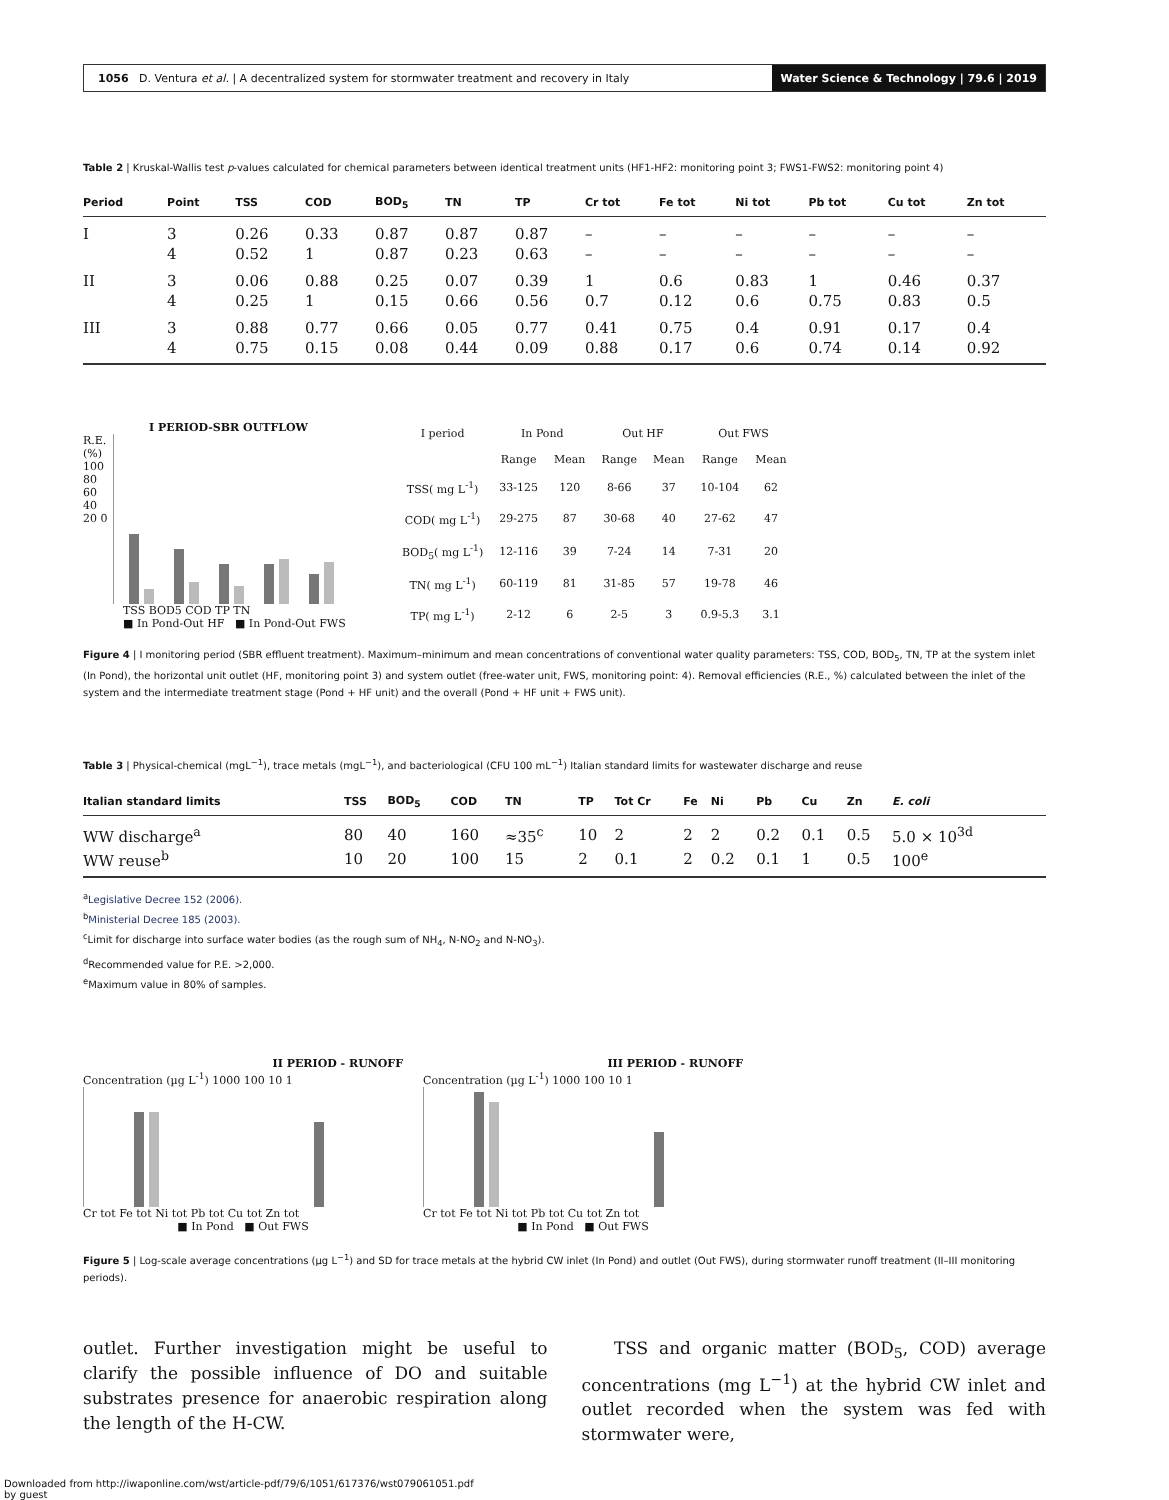1056 D. Ventura et al. | A decentralized system for stormwater treatment and recovery in Italy Water Science & Technology | 79.6 | 2019
Table 2 | Kruskal-Wallis test p-values calculated for chemical parameters between identical treatment units (HF1-HF2: monitoring point 3; FWS1-FWS2: monitoring point 4)
| Period | Point | TSS | COD | BOD<sub>5</sub> | TN | TP | Cr tot | Fe tot | Ni tot | Pb tot | Cu tot | Zn tot |
| --- | --- | --- | --- | --- | --- | --- | --- | --- | --- | --- | --- | --- |
| I | 3 | 0.26 | 0.33 | 0.87 | 0.87 | 0.87 | – | – | – | – | – | – |
| | 4 | 0.52 | 1 | 0.87 | 0.23 | 0.63 | – | – | – | – | – | – |
| II | 3 | 0.06 | 0.88 | 0.25 | 0.07 | 0.39 | 1 | 0.6 | 0.83 | 1 | 0.46 | 0.37 |
| | 4 | 0.25 | 1 | 0.15 | 0.66 | 0.56 | 0.7 | 0.12 | 0.6 | 0.75 | 0.83 | 0.5 |
| III | 3 | 0.88 | 0.77 | 0.66 | 0.05 | 0.77 | 0.41 | 0.75 | 0.4 | 0.91 | 0.17 | 0.4 |
| | 4 | 0.75 | 0.15 | 0.08 | 0.44 | 0.09 | 0.88 | 0.17 | 0.6 | 0.74 | 0.14 | 0.92 |
I PERIOD-SBR OUTFLOW
R.E. (%)
100 80 60 40 20 0
TSS BOD5 COD TP TN
■ In Pond-Out HF ■ In Pond-Out FWS
| I period | In Pond | | Out HF | | Out FWS | |
| --- | --- | --- | --- | --- | --- | --- |
| | Range | Mean | Range | Mean | Range | Mean |
| TSS( mg L<sup>-1</sup>) | 33-125 | 120 | 8-66 | 37 | 10-104 | 62 |
| COD( mg L<sup>-1</sup>) | 29-275 | 87 | 30-68 | 40 | 27-62 | 47 |
| BOD<sub>5</sub>( mg L<sup>-1</sup>) | 12-116 | 39 | 7-24 | 14 | 7-31 | 20 |
| TN( mg L<sup>-1</sup>) | 60-119 | 81 | 31-85 | 57 | 19-78 | 46 |
| TP( mg L<sup>-1</sup>) | 2-12 | 6 | 2-5 | 3 | 0.9-5.3 | 3.1 |
Figure 4 | I monitoring period (SBR effluent treatment). Maximum–minimum and mean concentrations of conventional water quality parameters: TSS, COD, BOD<sub>5</sub>, TN, TP at the system inlet (In Pond), the horizontal unit outlet (HF, monitoring point 3) and system outlet (free-water unit, FWS, monitoring point: 4). Removal efficiencies (R.E., %) calculated between the inlet of the system and the intermediate treatment stage (Pond + HF unit) and the overall (Pond + HF unit + FWS unit).
Table 3 | Physical-chemical (mgL<sup>−1</sup>), trace metals (mgL<sup>−1</sup>), and bacteriological (CFU 100 mL<sup>−1</sup>) Italian standard limits for wastewater discharge and reuse
| Italian standard limits | TSS | BOD<sub>5</sub> | COD | TN | TP | Tot Cr | Fe | Ni | Pb | Cu | Zn | E. coli |
| --- | --- | --- | --- | --- | --- | --- | --- | --- | --- | --- | --- | --- |
| WW discharge<sup>a</sup> | 80 | 40 | 160 | ≈35<sup>c</sup> | 10 | 2 | 2 | 2 | 0.2 | 0.1 | 0.5 | 5.0 × 10<sup>3d</sup> |
| WW reuse<sup>b</sup> | 10 | 20 | 100 | 15 | 2 | 0.1 | 2 | 0.2 | 0.1 | 1 | 0.5 | 100<sup>e</sup> |
<sup>a</sup> Legislative Decree 152 (2006).
<sup>b</sup> Ministerial Decree 185 (2003).
<sup>c</sup> Limit for discharge into surface water bodies (as the rough sum of NH<sub>4</sub>, N-NO<sub>2</sub> and N-NO<sub>3</sub>).
<sup>d</sup> Recommended value for P.E. >2,000.
<sup>e</sup> Maximum value in 80% of samples.
II PERIOD - RUNOFF
Concentration (µg L<sup>-1</sup>) 1000 100 10 1
Cr tot Fe tot Ni tot Pb tot Cu tot Zn tot
■ In Pond ■ Out FWS
III PERIOD - RUNOFF
Concentration (µg L<sup>-1</sup>) 1000 100 10 1
Cr tot Fe tot Ni tot Pb tot Cu tot Zn tot
■ In Pond ■ Out FWS
Figure 5 | Log-scale average concentrations (µg L<sup>−1</sup>) and SD for trace metals at the hybrid CW inlet (In Pond) and outlet (Out FWS), during stormwater runoff treatment (II–III monitoring periods).
outlet. Further investigation might be useful to clarify the possible influence of DO and suitable substrates presence for anaerobic respiration along the length of the H-CW.
TSS and organic matter (BOD<sub>5</sub>, COD) average concentrations (mg L<sup>−1</sup>) at the hybrid CW inlet and outlet recorded when the system was fed with stormwater were,
Downloaded from http://iwaponline.com/wst/article-pdf/79/6/1051/617376/wst079061051.pdf
by guest